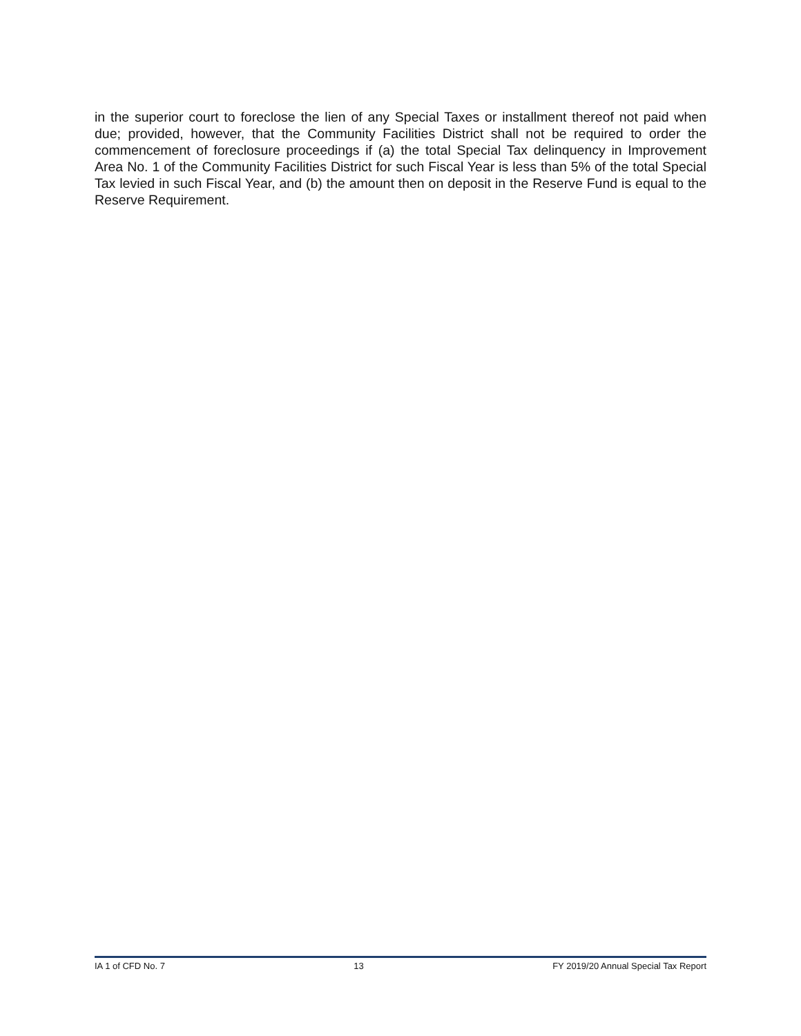in the superior court to foreclose the lien of any Special Taxes or installment thereof not paid when due; provided, however, that the Community Facilities District shall not be required to order the commencement of foreclosure proceedings if (a) the total Special Tax delinquency in Improvement Area No. 1 of the Community Facilities District for such Fiscal Year is less than 5% of the total Special Tax levied in such Fiscal Year, and (b) the amount then on deposit in the Reserve Fund is equal to the Reserve Requirement.
IA 1 of CFD No. 7 13 FY 2019/20 Annual Special Tax Report